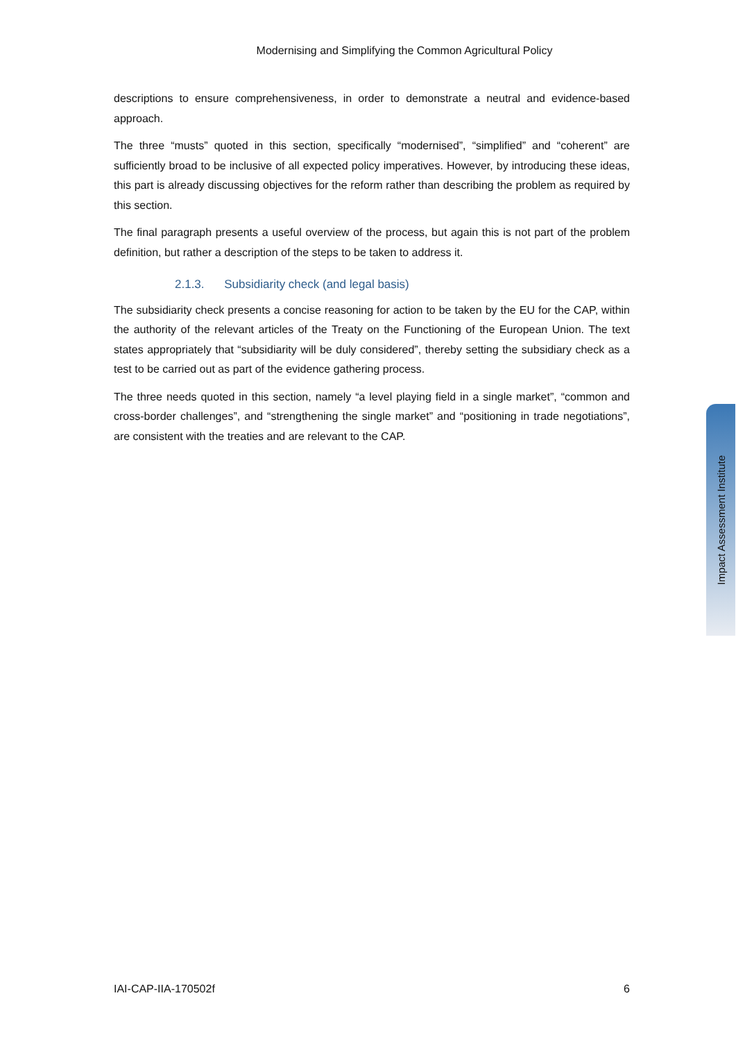Modernising and Simplifying the Common Agricultural Policy
descriptions to ensure comprehensiveness, in order to demonstrate a neutral and evidence-based approach.
The three “musts” quoted in this section, specifically “modernised”, “simplified” and “coherent” are sufficiently broad to be inclusive of all expected policy imperatives. However, by introducing these ideas, this part is already discussing objectives for the reform rather than describing the problem as required by this section.
The final paragraph presents a useful overview of the process, but again this is not part of the problem definition, but rather a description of the steps to be taken to address it.
2.1.3. Subsidiarity check (and legal basis)
The subsidiarity check presents a concise reasoning for action to be taken by the EU for the CAP, within the authority of the relevant articles of the Treaty on the Functioning of the European Union. The text states appropriately that “subsidiarity will be duly considered”, thereby setting the subsidiary check as a test to be carried out as part of the evidence gathering process.
The three needs quoted in this section, namely “a level playing field in a single market”, “common and cross-border challenges”, and “strengthening the single market” and “positioning in trade negotiations”, are consistent with the treaties and are relevant to the CAP.
Impact Assessment Institute
IAI-CAP-IIA-170502f 6